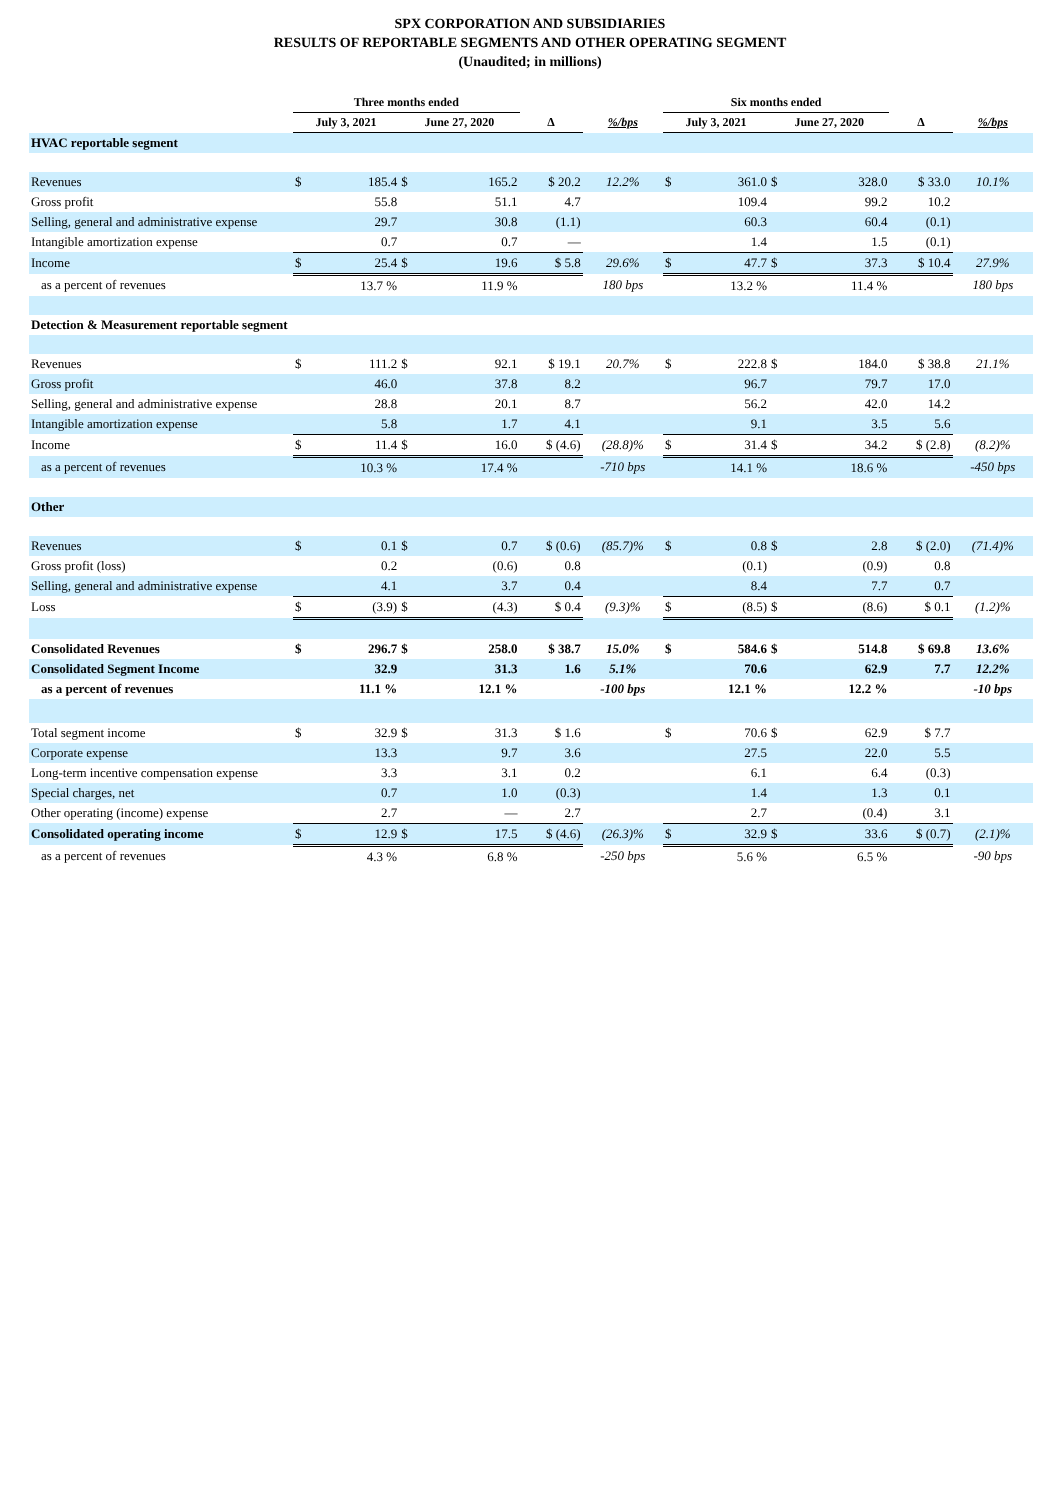SPX CORPORATION AND SUBSIDIARIES
RESULTS OF REPORTABLE SEGMENTS AND OTHER OPERATING SEGMENT
(Unaudited; in millions)
| | Three months ended | | | | | | Six months ended | | | | | |
| --- | --- | --- | --- | --- | --- | --- | --- | --- | --- | --- | --- | --- |
| | July 3, 2021 | | June 27, 2020 | | Δ | %/bps | July 3, 2021 | | June 27, 2020 | | Δ | %/bps |
| HVAC reportable segment | | | | | | | | | | | | |
| Revenues | $ | 185.4 | $ | 165.2 | $ 20.2 | 12.2% | $ | 361.0 | $ | 328.0 | $ 33.0 | 10.1% |
| Gross profit | | 55.8 | | 51.1 | 4.7 | | | 109.4 | | 99.2 | 10.2 | |
| Selling, general and administrative expense | | 29.7 | | 30.8 | (1.1) | | | 60.3 | | 60.4 | (0.1) | |
| Intangible amortization expense | | 0.7 | | 0.7 | — | | | 1.4 | | 1.5 | (0.1) | |
| Income | $ | 25.4 | $ | 19.6 | $ 5.8 | 29.6% | $ | 47.7 | $ | 37.3 | $ 10.4 | 27.9% |
| as a percent of revenues | | 13.7 % | | 11.9 % | | 180 bps | | 13.2 % | | 11.4 % | | 180 bps |
| Detection & Measurement reportable segment | | | | | | | | | | | | |
| Revenues | $ | 111.2 | $ | 92.1 | $ 19.1 | 20.7% | $ | 222.8 | $ | 184.0 | $ 38.8 | 21.1% |
| Gross profit | | 46.0 | | 37.8 | 8.2 | | | 96.7 | | 79.7 | 17.0 | |
| Selling, general and administrative expense | | 28.8 | | 20.1 | 8.7 | | | 56.2 | | 42.0 | 14.2 | |
| Intangible amortization expense | | 5.8 | | 1.7 | 4.1 | | | 9.1 | | 3.5 | 5.6 | |
| Income | $ | 11.4 | $ | 16.0 | $ (4.6) | (28.8)% | $ | 31.4 | $ | 34.2 | $ (2.8) | (8.2)% |
| as a percent of revenues | | 10.3 % | | 17.4 % | | -710 bps | | 14.1 % | | 18.6 % | | -450 bps |
| Other | | | | | | | | | | | | |
| Revenues | $ | 0.1 | $ | 0.7 | $ (0.6) | (85.7)% | $ | 0.8 | $ | 2.8 | $ (2.0) | (71.4)% |
| Gross profit (loss) | | 0.2 | | (0.6) | 0.8 | | | (0.1) | | (0.9) | 0.8 | |
| Selling, general and administrative expense | | 4.1 | | 3.7 | 0.4 | | | 8.4 | | 7.7 | 0.7 | |
| Loss | $ | (3.9) | $ | (4.3) | $ 0.4 | (9.3)% | $ | (8.5) | $ | (8.6) | $ 0.1 | (1.2)% |
| Consolidated Revenues | $ | 296.7 | $ | 258.0 | $ 38.7 | 15.0% | $ | 584.6 | $ | 514.8 | $ 69.8 | 13.6% |
| Consolidated Segment Income | | 32.9 | | 31.3 | 1.6 | 5.1% | | 70.6 | | 62.9 | 7.7 | 12.2% |
| as a percent of revenues | | 11.1 % | | 12.1 % | | -100 bps | | 12.1 % | | 12.2 % | | -10 bps |
| Total segment income | $ | 32.9 | $ | 31.3 | $ 1.6 | | $ | 70.6 | $ | 62.9 | $ 7.7 | |
| Corporate expense | | 13.3 | | 9.7 | 3.6 | | | 27.5 | | 22.0 | 5.5 | |
| Long-term incentive compensation expense | | 3.3 | | 3.1 | 0.2 | | | 6.1 | | 6.4 | (0.3) | |
| Special charges, net | | 0.7 | | 1.0 | (0.3) | | | 1.4 | | 1.3 | 0.1 | |
| Other operating (income) expense | | 2.7 | | — | 2.7 | | | 2.7 | | (0.4) | 3.1 | |
| Consolidated operating income | $ | 12.9 | $ | 17.5 | $ (4.6) | (26.3)% | $ | 32.9 | $ | 33.6 | $ (0.7) | (2.1)% |
| as a percent of revenues | | 4.3 % | | 6.8 % | | -250 bps | | 5.6 % | | 6.5 % | | -90 bps |